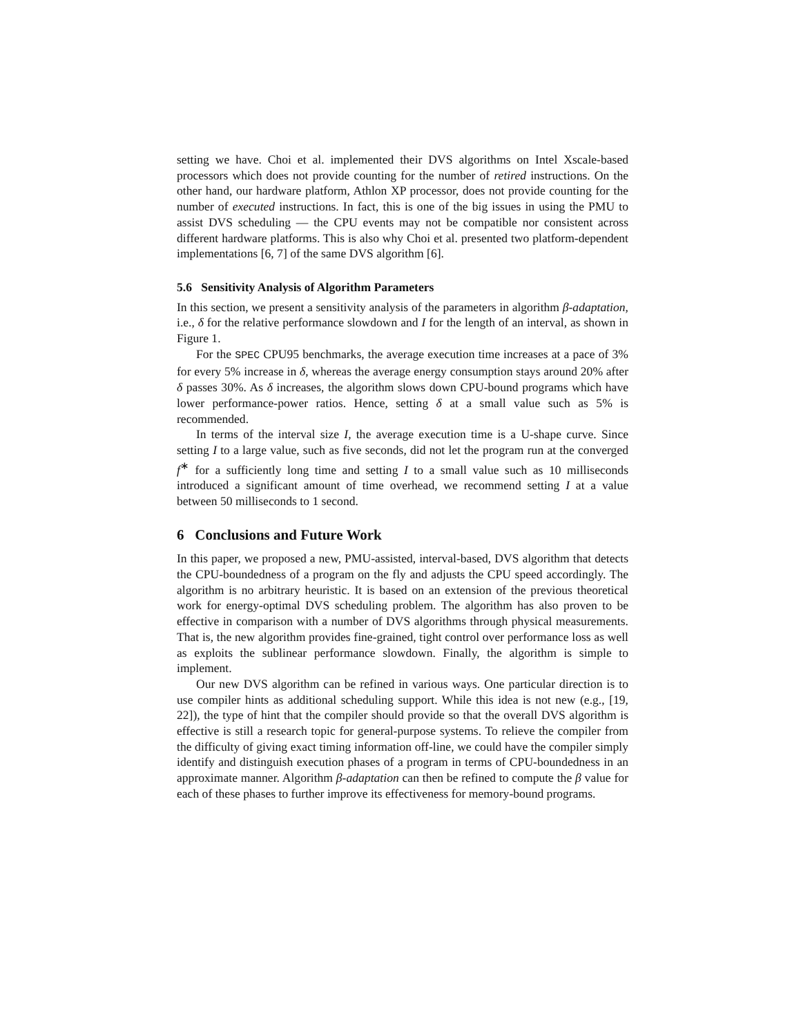setting we have. Choi et al. implemented their DVS algorithms on Intel Xscale-based processors which does not provide counting for the number of retired instructions. On the other hand, our hardware platform, Athlon XP processor, does not provide counting for the number of executed instructions. In fact, this is one of the big issues in using the PMU to assist DVS scheduling — the CPU events may not be compatible nor consistent across different hardware platforms. This is also why Choi et al. presented two platform-dependent implementations [6, 7] of the same DVS algorithm [6].
5.6 Sensitivity Analysis of Algorithm Parameters
In this section, we present a sensitivity analysis of the parameters in algorithm β-adaptation, i.e., δ for the relative performance slowdown and I for the length of an interval, as shown in Figure 1.
For the SPEC CPU95 benchmarks, the average execution time increases at a pace of 3% for every 5% increase in δ, whereas the average energy consumption stays around 20% after δ passes 30%. As δ increases, the algorithm slows down CPU-bound programs which have lower performance-power ratios. Hence, setting δ at a small value such as 5% is recommended.
In terms of the interval size I, the average execution time is a U-shape curve. Since setting I to a large value, such as five seconds, did not let the program run at the converged f<sup>∗</sup> for a sufficiently long time and setting I to a small value such as 10 milliseconds introduced a significant amount of time overhead, we recommend setting I at a value between 50 milliseconds to 1 second.
6 Conclusions and Future Work
In this paper, we proposed a new, PMU-assisted, interval-based, DVS algorithm that detects the CPU-boundedness of a program on the fly and adjusts the CPU speed accordingly. The algorithm is no arbitrary heuristic. It is based on an extension of the previous theoretical work for energy-optimal DVS scheduling problem. The algorithm has also proven to be effective in comparison with a number of DVS algorithms through physical measurements. That is, the new algorithm provides fine-grained, tight control over performance loss as well as exploits the sublinear performance slowdown. Finally, the algorithm is simple to implement.
Our new DVS algorithm can be refined in various ways. One particular direction is to use compiler hints as additional scheduling support. While this idea is not new (e.g., [19, 22]), the type of hint that the compiler should provide so that the overall DVS algorithm is effective is still a research topic for general-purpose systems. To relieve the compiler from the difficulty of giving exact timing information off-line, we could have the compiler simply identify and distinguish execution phases of a program in terms of CPU-boundedness in an approximate manner. Algorithm β-adaptation can then be refined to compute the β value for each of these phases to further improve its effectiveness for memory-bound programs.